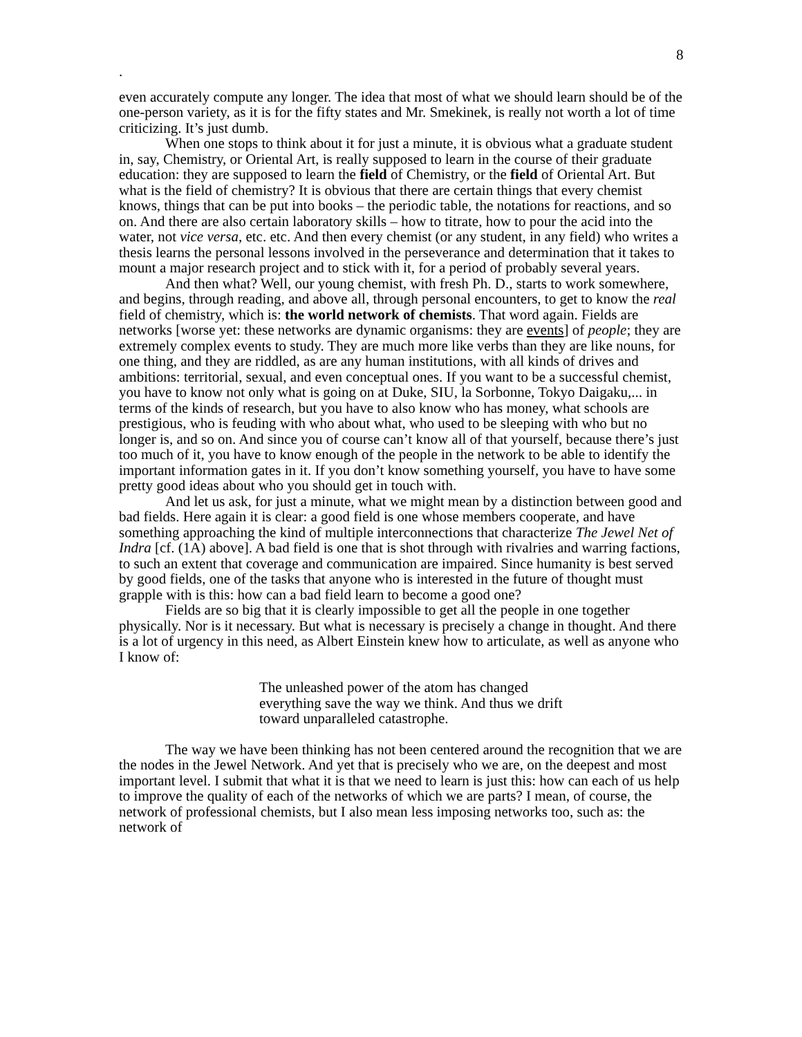8
.
even accurately compute any longer. The idea that most of what we should learn should be of the one-person variety, as it is for the fifty states and Mr. Smekinek, is really not worth a lot of time criticizing. It’s just dumb.
When one stops to think about it for just a minute, it is obvious what a graduate student in, say, Chemistry, or Oriental Art, is really supposed to learn in the course of their graduate education: they are supposed to learn the field of Chemistry, or the field of Oriental Art. But what is the field of chemistry? It is obvious that there are certain things that every chemist knows, things that can be put into books – the periodic table, the notations for reactions, and so on. And there are also certain laboratory skills – how to titrate, how to pour the acid into the water, not vice versa, etc. etc. And then every chemist (or any student, in any field) who writes a thesis learns the personal lessons involved in the perseverance and determination that it takes to mount a major research project and to stick with it, for a period of probably several years.
And then what? Well, our young chemist, with fresh Ph. D., starts to work somewhere, and begins, through reading, and above all, through personal encounters, to get to know the real field of chemistry, which is: the world network of chemists. That word again. Fields are networks [worse yet: these networks are dynamic organisms: they are events] of people; they are extremely complex events to study. They are much more like verbs than they are like nouns, for one thing, and they are riddled, as are any human institutions, with all kinds of drives and ambitions: territorial, sexual, and even conceptual ones. If you want to be a successful chemist, you have to know not only what is going on at Duke, SIU, la Sorbonne, Tokyo Daigaku,... in terms of the kinds of research, but you have to also know who has money, what schools are prestigious, who is feuding with who about what, who used to be sleeping with who but no longer is, and so on. And since you of course can’t know all of that yourself, because there’s just too much of it, you have to know enough of the people in the network to be able to identify the important information gates in it. If you don’t know something yourself, you have to have some pretty good ideas about who you should get in touch with.
And let us ask, for just a minute, what we might mean by a distinction between good and bad fields. Here again it is clear: a good field is one whose members cooperate, and have something approaching the kind of multiple interconnections that characterize The Jewel Net of Indra [cf. (1A) above]. A bad field is one that is shot through with rivalries and warring factions, to such an extent that coverage and communication are impaired. Since humanity is best served by good fields, one of the tasks that anyone who is interested in the future of thought must grapple with is this: how can a bad field learn to become a good one?
Fields are so big that it is clearly impossible to get all the people in one together physically. Nor is it necessary. But what is necessary is precisely a change in thought. And there is a lot of urgency in this need, as Albert Einstein knew how to articulate, as well as anyone who I know of:
The unleashed power of the atom has changed everything save the way we think. And thus we drift toward unparalleled catastrophe.
The way we have been thinking has not been centered around the recognition that we are the nodes in the Jewel Network. And yet that is precisely who we are, on the deepest and most important level. I submit that what it is that we need to learn is just this: how can each of us help to improve the quality of each of the networks of which we are parts? I mean, of course, the network of professional chemists, but I also mean less imposing networks too, such as: the network of